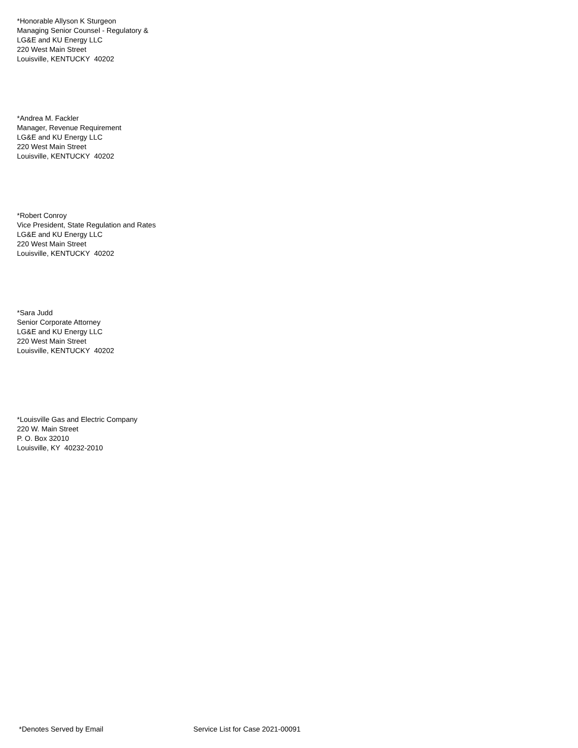*Honorable Allyson K Sturgeon
Managing Senior Counsel - Regulatory &
LG&E and KU Energy LLC
220 West Main Street
Louisville, KENTUCKY 40202
*Andrea M. Fackler
Manager, Revenue Requirement
LG&E and KU Energy LLC
220 West Main Street
Louisville, KENTUCKY 40202
*Robert Conroy
Vice President, State Regulation and Rates
LG&E and KU Energy LLC
220 West Main Street
Louisville, KENTUCKY 40202
*Sara Judd
Senior Corporate Attorney
LG&E and KU Energy LLC
220 West Main Street
Louisville, KENTUCKY 40202
*Louisville Gas and Electric Company
220 W. Main Street
P. O. Box 32010
Louisville, KY 40232-2010
*Denotes Served by Email Service List for Case 2021-00091